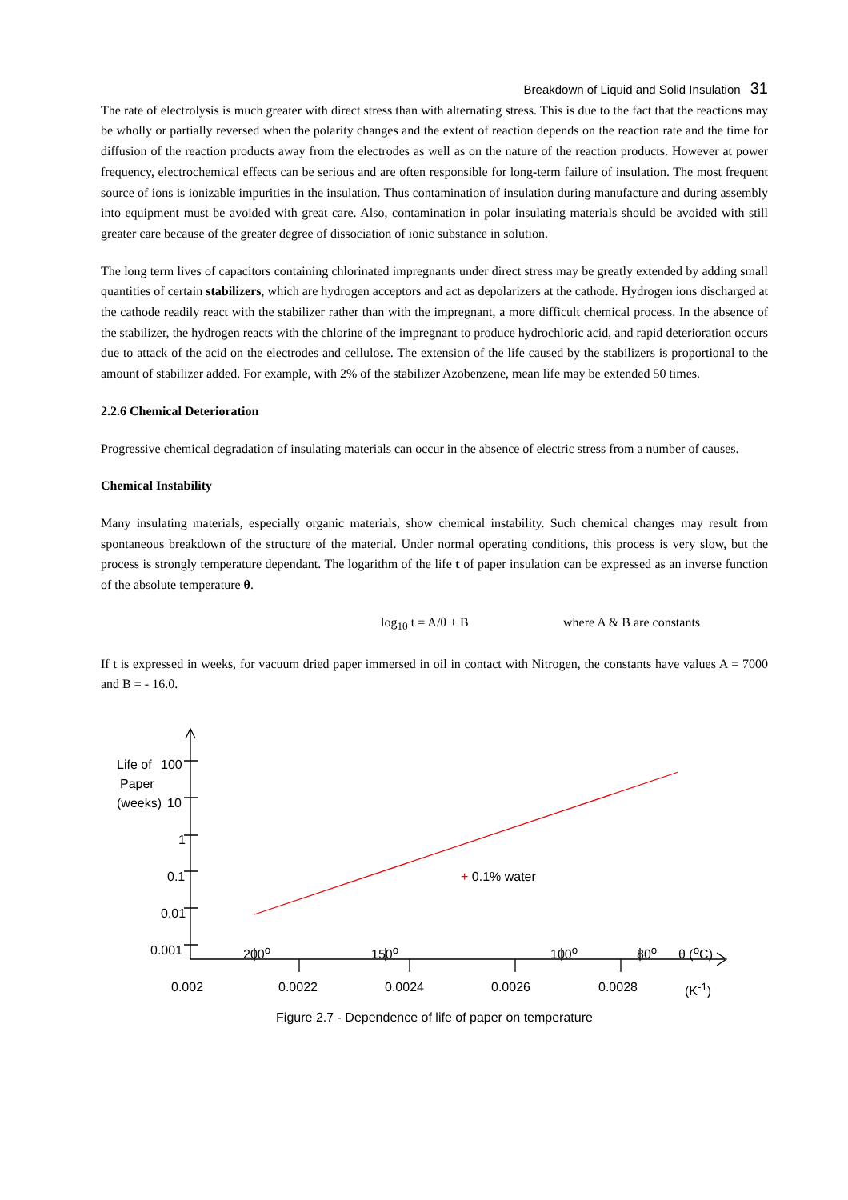Breakdown of Liquid and Solid Insulation 31
The rate of electrolysis is much greater with direct stress than with alternating stress. This is due to the fact that the reactions may be wholly or partially reversed when the polarity changes and the extent of reaction depends on the reaction rate and the time for diffusion of the reaction products away from the electrodes as well as on the nature of the reaction products. However at power frequency, electrochemical effects can be serious and are often responsible for long-term failure of insulation. The most frequent source of ions is ionizable impurities in the insulation. Thus contamination of insulation during manufacture and during assembly into equipment must be avoided with great care. Also, contamination in polar insulating materials should be avoided with still greater care because of the greater degree of dissociation of ionic substance in solution.
The long term lives of capacitors containing chlorinated impregnants under direct stress may be greatly extended by adding small quantities of certain stabilizers, which are hydrogen acceptors and act as depolarizers at the cathode. Hydrogen ions discharged at the cathode readily react with the stabilizer rather than with the impregnant, a more difficult chemical process. In the absence of the stabilizer, the hydrogen reacts with the chlorine of the impregnant to produce hydrochloric acid, and rapid deterioration occurs due to attack of the acid on the electrodes and cellulose. The extension of the life caused by the stabilizers is proportional to the amount of stabilizer added. For example, with 2% of the stabilizer Azobenzene, mean life may be extended 50 times.
2.2.6 Chemical Deterioration
Progressive chemical degradation of insulating materials can occur in the absence of electric stress from a number of causes.
Chemical Instability
Many insulating materials, especially organic materials, show chemical instability. Such chemical changes may result from spontaneous breakdown of the structure of the material. Under normal operating conditions, this process is very slow, but the process is strongly temperature dependant. The logarithm of the life t of paper insulation can be expressed as an inverse function of the absolute temperature θ.
log<sub>10</sub> t = A/θ + B where A & B are constants
If t is expressed in weeks, for vacuum dried paper immersed in oil in contact with Nitrogen, the constants have values A = 7000 and B = - 16.0.
Life of 100
Paper
(weeks) 10
1
0.1
0.01
0.001 200<sup>o</sup> 150<sup>o</sup> 100<sup>o</sup> 80<sup>o</sup> θ (<sup>o</sup>C)
+ 0.1% water
0.002 0.0022 0.0024 0.0026 0.0028 (K<sup>-1</sup>)
Figure 2.7 - Dependence of life of paper on temperature